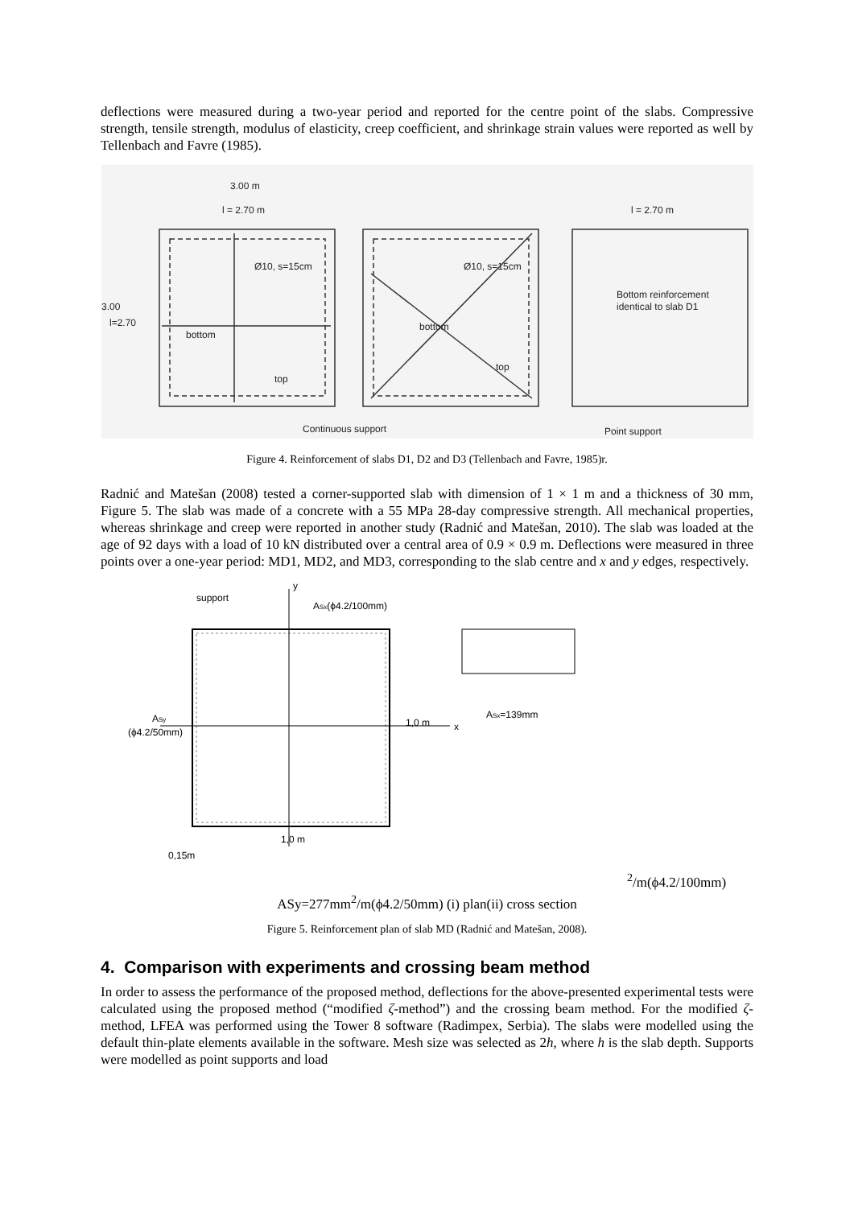deflections were measured during a two-year period and reported for the centre point of the slabs. Compressive strength, tensile strength, modulus of elasticity, creep coefficient, and shrinkage strain values were reported as well by Tellenbach and Favre (1985).
3.00 m
l = 2.70 m
l = 2.70 m
Ø10, s=15cm
Ø10, s=15cm
3.00
l=2.70
bottom
top
bottom
top
Bottom reinforcement
identical to slab D1
Continuous support
Point support
Figure 4. Reinforcement of slabs D1, D2 and D3 (Tellenbach and Favre, 1985)r.
Radnić and Matešan (2008) tested a corner-supported slab with dimension of 1 × 1 m and a thickness of 30 mm, Figure 5. The slab was made of a concrete with a 55 MPa 28-day compressive strength. All mechanical properties, whereas shrinkage and creep were reported in another study (Radnić and Matešan, 2010). The slab was loaded at the age of 92 days with a load of 10 kN distributed over a central area of 0.9 × 0.9 m. Deflections were measured in three points over a one-year period: MD1, MD2, and MD3, corresponding to the slab centre and x and y edges, respectively.
support
y
ASx(ϕ4.2/100mm)
x
ASy
(ϕ4.2/50mm)
1,0 m
1,0 m
0,15m
ASx=139mm2/m
(ϕ4.2/100mm)
ASy=277mm2/m
(ϕ4.2/50mm)
(i) plan
(ii) cross section
Figure 5. Reinforcement plan of slab MD (Radnić and Matešan, 2008).
4. Comparison with experiments and crossing beam method
In order to assess the performance of the proposed method, deflections for the above-presented experimental tests were calculated using the proposed method (“modified ζ-method”) and the crossing beam method. For the modified ζ-method, LFEA was performed using the Tower 8 software (Radimpex, Serbia). The slabs were modelled using the default thin-plate elements available in the software. Mesh size was selected as 2h, where h is the slab depth. Supports were modelled as point supports and load